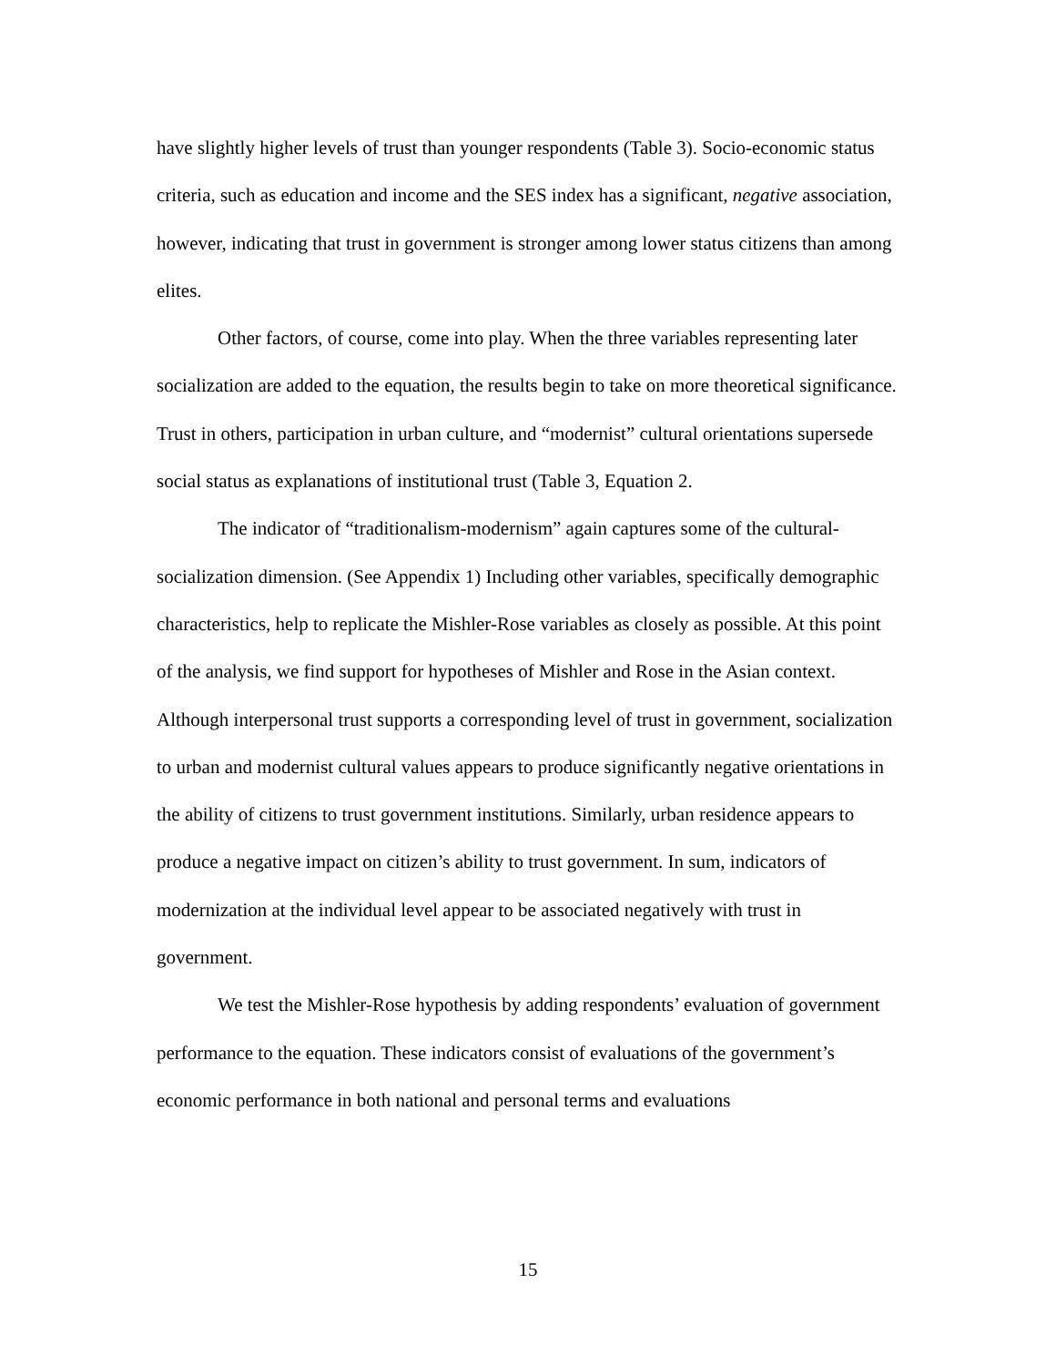have slightly higher levels of trust than younger respondents (Table 3). Socio-economic status criteria, such as education and income and the SES index has a significant, negative association, however, indicating that trust in government is stronger among lower status citizens than among elites.
Other factors, of course, come into play. When the three variables representing later socialization are added to the equation, the results begin to take on more theoretical significance. Trust in others, participation in urban culture, and “modernist” cultural orientations supersede social status as explanations of institutional trust (Table 3, Equation 2.
The indicator of “traditionalism-modernism” again captures some of the cultural-socialization dimension. (See Appendix 1) Including other variables, specifically demographic characteristics, help to replicate the Mishler-Rose variables as closely as possible. At this point of the analysis, we find support for hypotheses of Mishler and Rose in the Asian context. Although interpersonal trust supports a corresponding level of trust in government, socialization to urban and modernist cultural values appears to produce significantly negative orientations in the ability of citizens to trust government institutions. Similarly, urban residence appears to produce a negative impact on citizen’s ability to trust government. In sum, indicators of modernization at the individual level appear to be associated negatively with trust in government.
We test the Mishler-Rose hypothesis by adding respondents’ evaluation of government performance to the equation. These indicators consist of evaluations of the government’s economic performance in both national and personal terms and evaluations
15